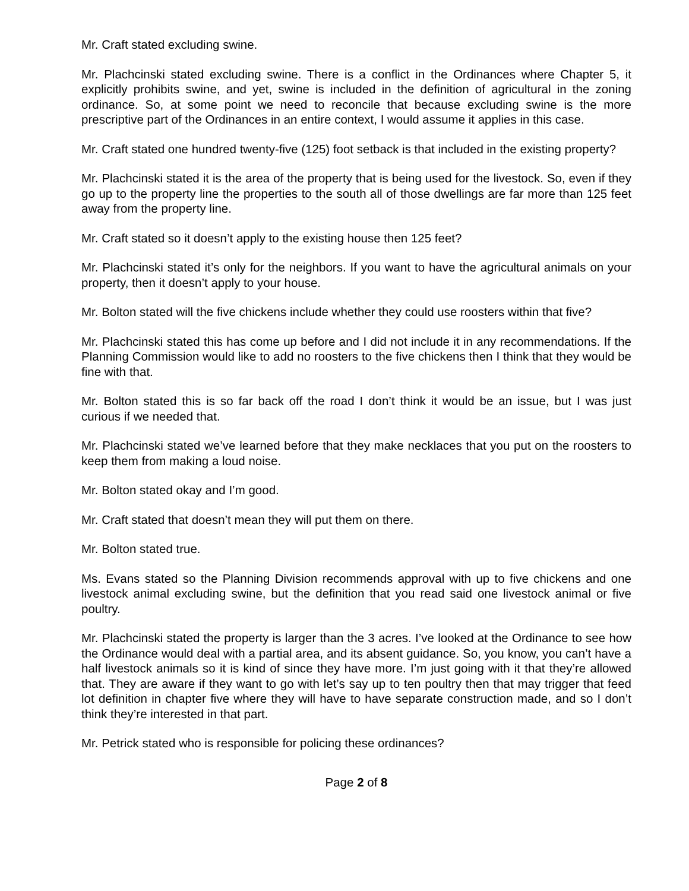Mr. Craft stated excluding swine.
Mr. Plachcinski stated excluding swine. There is a conflict in the Ordinances where Chapter 5, it explicitly prohibits swine, and yet, swine is included in the definition of agricultural in the zoning ordinance. So, at some point we need to reconcile that because excluding swine is the more prescriptive part of the Ordinances in an entire context, I would assume it applies in this case.
Mr. Craft stated one hundred twenty-five (125) foot setback is that included in the existing property?
Mr. Plachcinski stated it is the area of the property that is being used for the livestock. So, even if they go up to the property line the properties to the south all of those dwellings are far more than 125 feet away from the property line.
Mr. Craft stated so it doesn’t apply to the existing house then 125 feet?
Mr. Plachcinski stated it’s only for the neighbors. If you want to have the agricultural animals on your property, then it doesn’t apply to your house.
Mr. Bolton stated will the five chickens include whether they could use roosters within that five?
Mr. Plachcinski stated this has come up before and I did not include it in any recommendations. If the Planning Commission would like to add no roosters to the five chickens then I think that they would be fine with that.
Mr. Bolton stated this is so far back off the road I don’t think it would be an issue, but I was just curious if we needed that.
Mr. Plachcinski stated we’ve learned before that they make necklaces that you put on the roosters to keep them from making a loud noise.
Mr. Bolton stated okay and I’m good.
Mr. Craft stated that doesn’t mean they will put them on there.
Mr. Bolton stated true.
Ms. Evans stated so the Planning Division recommends approval with up to five chickens and one livestock animal excluding swine, but the definition that you read said one livestock animal or five poultry.
Mr. Plachcinski stated the property is larger than the 3 acres. I’ve looked at the Ordinance to see how the Ordinance would deal with a partial area, and its absent guidance. So, you know, you can’t have a half livestock animals so it is kind of since they have more. I’m just going with it that they’re allowed that. They are aware if they want to go with let’s say up to ten poultry then that may trigger that feed lot definition in chapter five where they will have to have separate construction made, and so I don’t think they’re interested in that part.
Mr. Petrick stated who is responsible for policing these ordinances?
Page 2 of 8